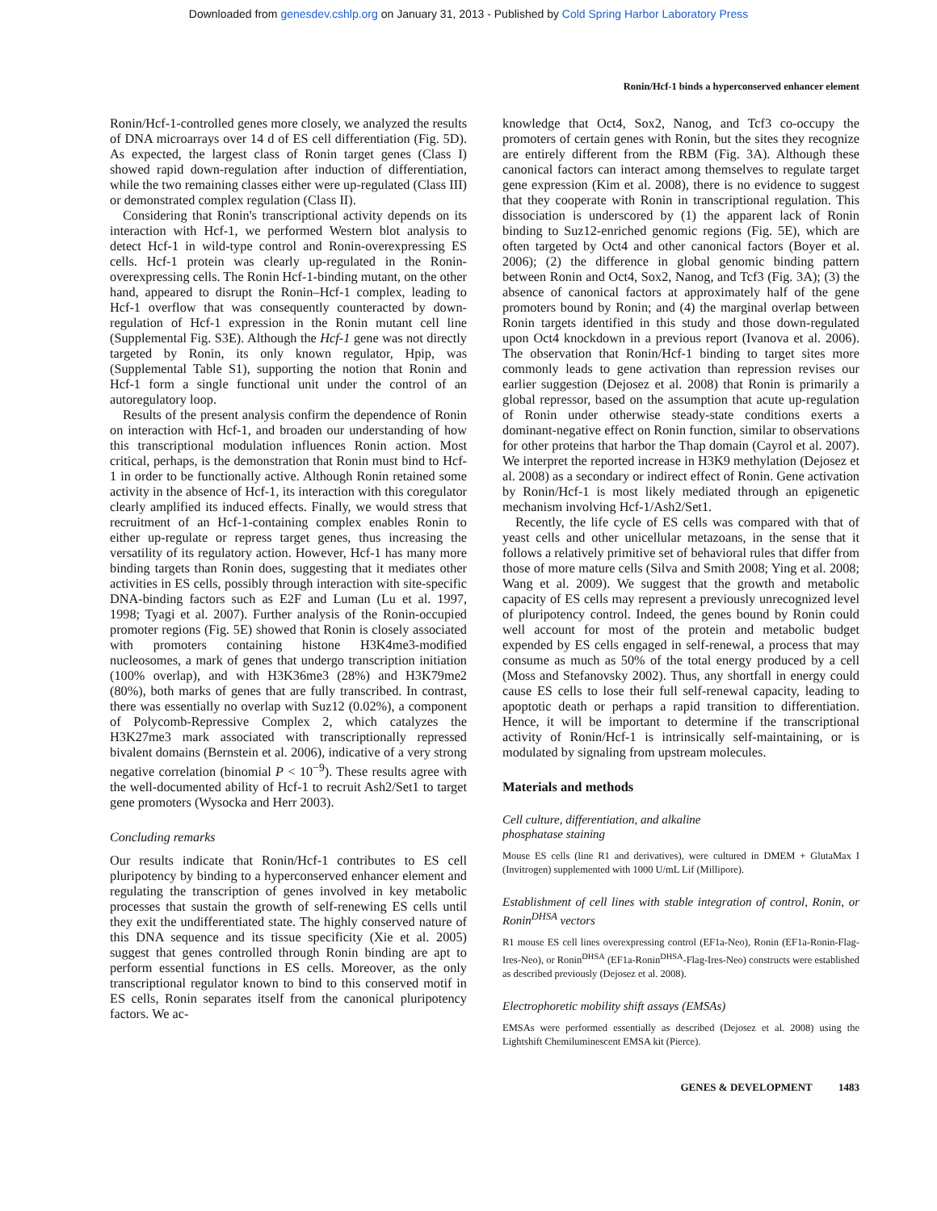Downloaded from genesdev.cshlp.org on January 31, 2013 - Published by Cold Spring Harbor Laboratory Press
Ronin/Hcf-1 binds a hyperconserved enhancer element
Ronin/Hcf-1-controlled genes more closely, we analyzed the results of DNA microarrays over 14 d of ES cell differentiation (Fig. 5D). As expected, the largest class of Ronin target genes (Class I) showed rapid down-regulation after induction of differentiation, while the two remaining classes either were up-regulated (Class III) or demonstrated complex regulation (Class II).
Considering that Ronin's transcriptional activity depends on its interaction with Hcf-1, we performed Western blot analysis to detect Hcf-1 in wild-type control and Ronin-overexpressing ES cells. Hcf-1 protein was clearly up-regulated in the Ronin-overexpressing cells. The Ronin Hcf-1-binding mutant, on the other hand, appeared to disrupt the Ronin–Hcf-1 complex, leading to Hcf-1 overflow that was consequently counteracted by down-regulation of Hcf-1 expression in the Ronin mutant cell line (Supplemental Fig. S3E). Although the Hcf-1 gene was not directly targeted by Ronin, its only known regulator, Hpip, was (Supplemental Table S1), supporting the notion that Ronin and Hcf-1 form a single functional unit under the control of an autoregulatory loop.
Results of the present analysis confirm the dependence of Ronin on interaction with Hcf-1, and broaden our understanding of how this transcriptional modulation influences Ronin action. Most critical, perhaps, is the demonstration that Ronin must bind to Hcf-1 in order to be functionally active. Although Ronin retained some activity in the absence of Hcf-1, its interaction with this coregulator clearly amplified its induced effects. Finally, we would stress that recruitment of an Hcf-1-containing complex enables Ronin to either up-regulate or repress target genes, thus increasing the versatility of its regulatory action. However, Hcf-1 has many more binding targets than Ronin does, suggesting that it mediates other activities in ES cells, possibly through interaction with site-specific DNA-binding factors such as E2F and Luman (Lu et al. 1997, 1998; Tyagi et al. 2007). Further analysis of the Ronin-occupied promoter regions (Fig. 5E) showed that Ronin is closely associated with promoters containing histone H3K4me3-modified nucleosomes, a mark of genes that undergo transcription initiation (100% overlap), and with H3K36me3 (28%) and H3K79me2 (80%), both marks of genes that are fully transcribed. In contrast, there was essentially no overlap with Suz12 (0.02%), a component of Polycomb-Repressive Complex 2, which catalyzes the H3K27me3 mark associated with transcriptionally repressed bivalent domains (Bernstein et al. 2006), indicative of a very strong negative correlation (binomial P < 10<sup>−9</sup>). These results agree with the well-documented ability of Hcf-1 to recruit Ash2/Set1 to target gene promoters (Wysocka and Herr 2003).
Concluding remarks
Our results indicate that Ronin/Hcf-1 contributes to ES cell pluripotency by binding to a hyperconserved enhancer element and regulating the transcription of genes involved in key metabolic processes that sustain the growth of self-renewing ES cells until they exit the undifferentiated state. The highly conserved nature of this DNA sequence and its tissue specificity (Xie et al. 2005) suggest that genes controlled through Ronin binding are apt to perform essential functions in ES cells. Moreover, as the only transcriptional regulator known to bind to this conserved motif in ES cells, Ronin separates itself from the canonical pluripotency factors. We ac-
knowledge that Oct4, Sox2, Nanog, and Tcf3 co-occupy the promoters of certain genes with Ronin, but the sites they recognize are entirely different from the RBM (Fig. 3A). Although these canonical factors can interact among themselves to regulate target gene expression (Kim et al. 2008), there is no evidence to suggest that they cooperate with Ronin in transcriptional regulation. This dissociation is underscored by (1) the apparent lack of Ronin binding to Suz12-enriched genomic regions (Fig. 5E), which are often targeted by Oct4 and other canonical factors (Boyer et al. 2006); (2) the difference in global genomic binding pattern between Ronin and Oct4, Sox2, Nanog, and Tcf3 (Fig. 3A); (3) the absence of canonical factors at approximately half of the gene promoters bound by Ronin; and (4) the marginal overlap between Ronin targets identified in this study and those down-regulated upon Oct4 knockdown in a previous report (Ivanova et al. 2006). The observation that Ronin/Hcf-1 binding to target sites more commonly leads to gene activation than repression revises our earlier suggestion (Dejosez et al. 2008) that Ronin is primarily a global repressor, based on the assumption that acute up-regulation of Ronin under otherwise steady-state conditions exerts a dominant-negative effect on Ronin function, similar to observations for other proteins that harbor the Thap domain (Cayrol et al. 2007). We interpret the reported increase in H3K9 methylation (Dejosez et al. 2008) as a secondary or indirect effect of Ronin. Gene activation by Ronin/Hcf-1 is most likely mediated through an epigenetic mechanism involving Hcf-1/Ash2/Set1.
Recently, the life cycle of ES cells was compared with that of yeast cells and other unicellular metazoans, in the sense that it follows a relatively primitive set of behavioral rules that differ from those of more mature cells (Silva and Smith 2008; Ying et al. 2008; Wang et al. 2009). We suggest that the growth and metabolic capacity of ES cells may represent a previously unrecognized level of pluripotency control. Indeed, the genes bound by Ronin could well account for most of the protein and metabolic budget expended by ES cells engaged in self-renewal, a process that may consume as much as 50% of the total energy produced by a cell (Moss and Stefanovsky 2002). Thus, any shortfall in energy could cause ES cells to lose their full self-renewal capacity, leading to apoptotic death or perhaps a rapid transition to differentiation. Hence, it will be important to determine if the transcriptional activity of Ronin/Hcf-1 is intrinsically self-maintaining, or is modulated by signaling from upstream molecules.
Materials and methods
Cell culture, differentiation, and alkaline
phosphatase staining
Mouse ES cells (line R1 and derivatives), were cultured in DMEM + GlutaMax I (Invitrogen) supplemented with 1000 U/mL Lif (Millipore).
Establishment of cell lines with stable integration of control, Ronin, or Ronin<sup>DHSA</sup> vectors
R1 mouse ES cell lines overexpressing control (EF1a-Neo), Ronin (EF1a-Ronin-Flag-Ires-Neo), or Ronin<sup>DHSA</sup> (EF1a-Ronin<sup>DHSA</sup>-Flag-Ires-Neo) constructs were established as described previously (Dejosez et al. 2008).
Electrophoretic mobility shift assays (EMSAs)
EMSAs were performed essentially as described (Dejosez et al. 2008) using the Lightshift Chemiluminescent EMSA kit (Pierce).
GENES & DEVELOPMENT 1483